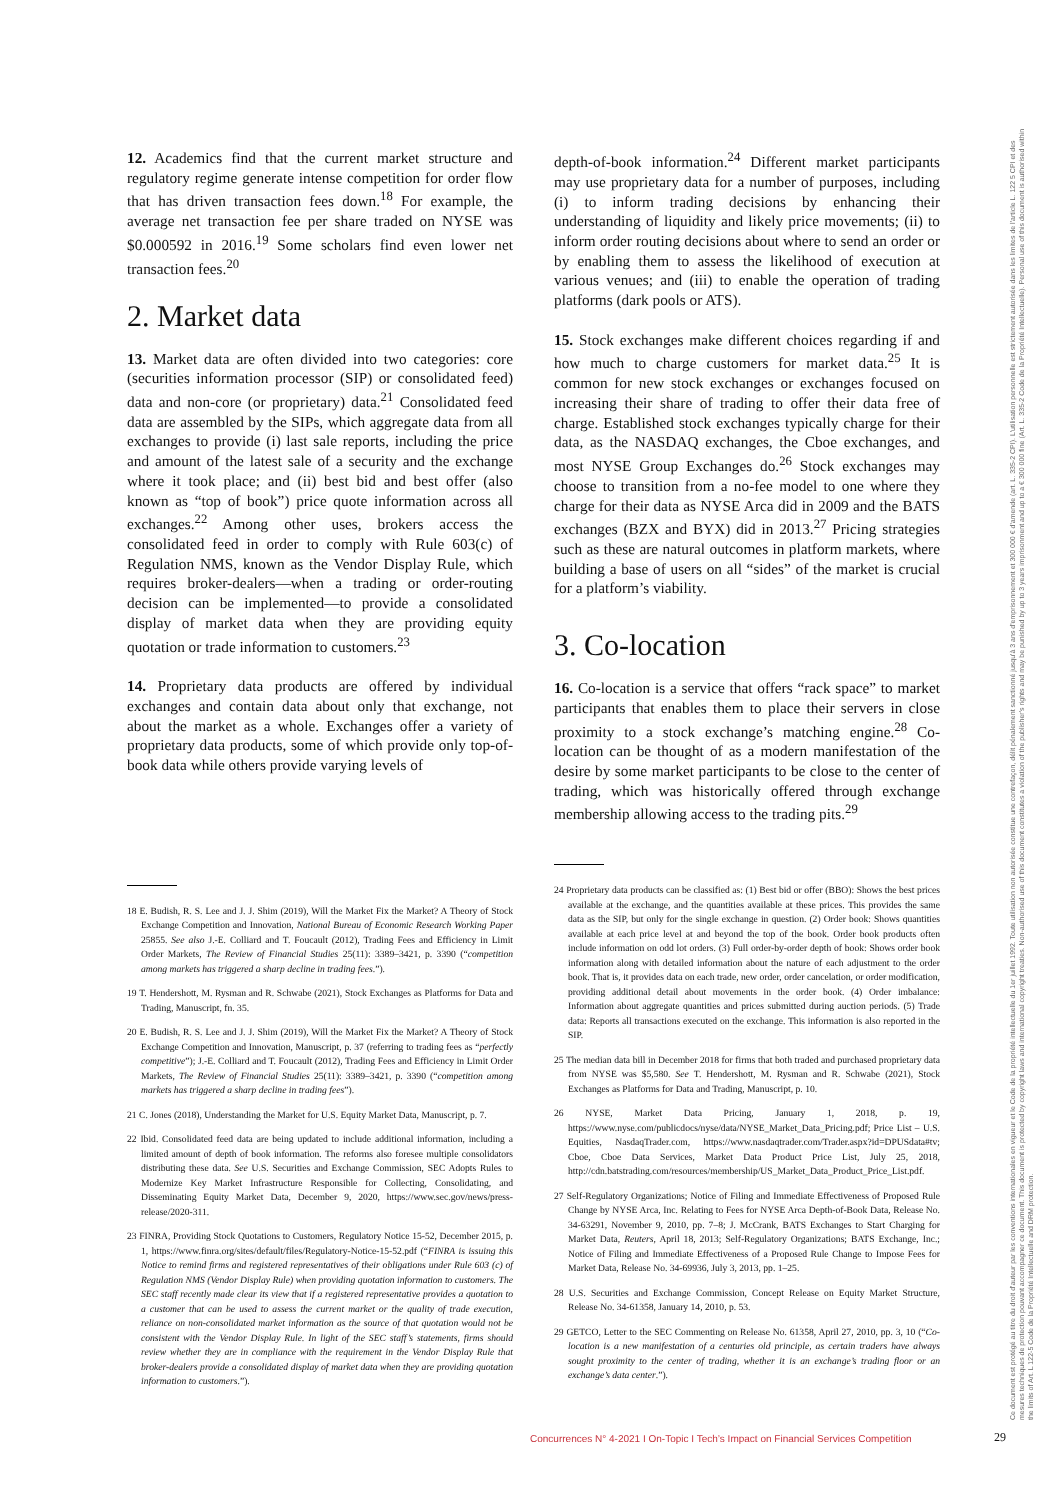12. Academics find that the current market structure and regulatory regime generate intense competition for order flow that has driven transaction fees down.<sup>18</sup> For example, the average net transaction fee per share traded on NYSE was $0.000592 in 2016.<sup>19</sup> Some scholars find even lower net transaction fees.<sup>20</sup>
2. Market data
13. Market data are often divided into two categories: core (securities information processor (SIP) or consolidated feed) data and non-core (or proprietary) data.<sup>21</sup> Consolidated feed data are assembled by the SIPs, which aggregate data from all exchanges to provide (i) last sale reports, including the price and amount of the latest sale of a security and the exchange where it took place; and (ii) best bid and best offer (also known as “top of book”) price quote information across all exchanges.<sup>22</sup> Among other uses, brokers access the consolidated feed in order to comply with Rule 603(c) of Regulation NMS, known as the Vendor Display Rule, which requires broker-dealers—when a trading or order-routing decision can be implemented—to provide a consolidated display of market data when they are providing equity quotation or trade information to customers.<sup>23</sup>
14. Proprietary data products are offered by individual exchanges and contain data about only that exchange, not about the market as a whole. Exchanges offer a variety of proprietary data products, some of which provide only top-of-book data while others provide varying levels of
18 E. Budish, R. S. Lee and J. J. Shim (2019), Will the Market Fix the Market? A Theory of Stock Exchange Competition and Innovation, National Bureau of Economic Research Working Paper 25855. See also J.-E. Colliard and T. Foucault (2012), Trading Fees and Efficiency in Limit Order Markets, The Review of Financial Studies 25(11): 3389–3421, p. 3390 (“competition among markets has triggered a sharp decline in trading fees.”).
19 T. Hendershott, M. Rysman and R. Schwabe (2021), Stock Exchanges as Platforms for Data and Trading, Manuscript, fn. 35.
20 E. Budish, R. S. Lee and J. J. Shim (2019), Will the Market Fix the Market? A Theory of Stock Exchange Competition and Innovation, Manuscript, p. 37 (referring to trading fees as “perfectly competitive”); J.-E. Colliard and T. Foucault (2012), Trading Fees and Efficiency in Limit Order Markets, The Review of Financial Studies 25(11): 3389–3421, p. 3390 (“competition among markets has triggered a sharp decline in trading fees”).
21 C. Jones (2018), Understanding the Market for U.S. Equity Market Data, Manuscript, p. 7.
22 Ibid. Consolidated feed data are being updated to include additional information, including a limited amount of depth of book information. The reforms also foresee multiple consolidators distributing these data. See U.S. Securities and Exchange Commission, SEC Adopts Rules to Modernize Key Market Infrastructure Responsible for Collecting, Consolidating, and Disseminating Equity Market Data, December 9, 2020, https://www.sec.gov/news/press-release/2020-311.
23 FINRA, Providing Stock Quotations to Customers, Regulatory Notice 15-52, December 2015, p. 1, https://www.finra.org/sites/default/files/Regulatory-Notice-15-52.pdf (“FINRA is issuing this Notice to remind firms and registered representatives of their obligations under Rule 603 (c) of Regulation NMS (Vendor Display Rule) when providing quotation information to customers. The SEC staff recently made clear its view that if a registered representative provides a quotation to a customer that can be used to assess the current market or the quality of trade execution, reliance on non-consolidated market information as the source of that quotation would not be consistent with the Vendor Display Rule. In light of the SEC staff’s statements, firms should review whether they are in compliance with the requirement in the Vendor Display Rule that broker-dealers provide a consolidated display of market data when they are providing quotation information to customers.”).
depth-of-book information.<sup>24</sup> Different market participants may use proprietary data for a number of purposes, including (i) to inform trading decisions by enhancing their understanding of liquidity and likely price movements; (ii) to inform order routing decisions about where to send an order or by enabling them to assess the likelihood of execution at various venues; and (iii) to enable the operation of trading platforms (dark pools or ATS).
15. Stock exchanges make different choices regarding if and how much to charge customers for market data.<sup>25</sup> It is common for new stock exchanges or exchanges focused on increasing their share of trading to offer their data free of charge. Established stock exchanges typically charge for their data, as the NASDAQ exchanges, the Cboe exchanges, and most NYSE Group Exchanges do.<sup>26</sup> Stock exchanges may choose to transition from a no-fee model to one where they charge for their data as NYSE Arca did in 2009 and the BATS exchanges (BZX and BYX) did in 2013.<sup>27</sup> Pricing strategies such as these are natural outcomes in platform markets, where building a base of users on all “sides” of the market is crucial for a platform’s viability.
3. Co-location
16. Co-location is a service that offers “rack space” to market participants that enables them to place their servers in close proximity to a stock exchange’s matching engine.<sup>28</sup> Co-location can be thought of as a modern manifestation of the desire by some market participants to be close to the center of trading, which was historically offered through exchange membership allowing access to the trading pits.<sup>29</sup>
24 Proprietary data products can be classified as: (1) Best bid or offer (BBO): Shows the best prices available at the exchange, and the quantities available at these prices. This provides the same data as the SIP, but only for the single exchange in question. (2) Order book: Shows quantities available at each price level at and beyond the top of the book. Order book products often include information on odd lot orders. (3) Full order-by-order depth of book: Shows order book information along with detailed information about the nature of each adjustment to the order book. That is, it provides data on each trade, new order, order cancelation, or order modification, providing additional detail about movements in the order book. (4) Order imbalance: Information about aggregate quantities and prices submitted during auction periods. (5) Trade data: Reports all transactions executed on the exchange. This information is also reported in the SIP.
25 The median data bill in December 2018 for firms that both traded and purchased proprietary data from NYSE was $5,580. See T. Hendershott, M. Rysman and R. Schwabe (2021), Stock Exchanges as Platforms for Data and Trading, Manuscript, p. 10.
26 NYSE, Market Data Pricing, January 1, 2018, p. 19, https://www.nyse.com/publicdocs/nyse/data/NYSE_Market_Data_Pricing.pdf; Price List – U.S. Equities, NasdaqTrader.com, https://www.nasdaqtrader.com/Trader.aspx?id=DPUSdata#tv; Cboe, Cboe Data Services, Market Data Product Price List, July 25, 2018, http://cdn.batstrading.com/resources/membership/US_Market_Data_Product_Price_List.pdf.
27 Self-Regulatory Organizations; Notice of Filing and Immediate Effectiveness of Proposed Rule Change by NYSE Arca, Inc. Relating to Fees for NYSE Arca Depth-of-Book Data, Release No. 34-63291, November 9, 2010, pp. 7–8; J. McCrank, BATS Exchanges to Start Charging for Market Data, Reuters, April 18, 2013; Self-Regulatory Organizations; BATS Exchange, Inc.; Notice of Filing and Immediate Effectiveness of a Proposed Rule Change to Impose Fees for Market Data, Release No. 34-69936, July 3, 2013, pp. 1–25.
28 U.S. Securities and Exchange Commission, Concept Release on Equity Market Structure, Release No. 34-61358, January 14, 2010, p. 53.
29 GETCO, Letter to the SEC Commenting on Release No. 61358, April 27, 2010, pp. 3, 10 (“Co-location is a new manifestation of a centuries old principle, as certain traders have always sought proximity to the center of trading, whether it is an exchange’s trading floor or an exchange’s data center.”).
Concurrences N° 4-2021 I On-Topic I Tech’s Impact on Financial Services Competition
29
Ce document est protégé au titre du droit d'auteur par les conventions internationales en vigueur et le Code de la propriété intellectuelle du 1er juillet 1992. Toute utilisation non autorisée constitue une contrefaçon, délit pénalement sanctionné jusqu'à 3 ans d'emprisonnement et 300 000 € d'amende (art. L. 335-2 CPI). L'utilisation personnelle est strictement autorisée dans les limites de l'article L. 122 5 CPI et des mesures techniques de protection pouvant accompagner ce document. This document is protected by copyright laws and international copyright treaties. Non-authorised use of this document constitutes a violation of the publisher's rights and may be punished by up to 3 years imprisonment and up to a € 300 000 fine (Art. L. 335-2 Code de la Propriété Intellectuelle). Personal use of this document is authorised within the limits of Art. L 122-5 Code de la Propriété Intellectuelle and DRM protection.